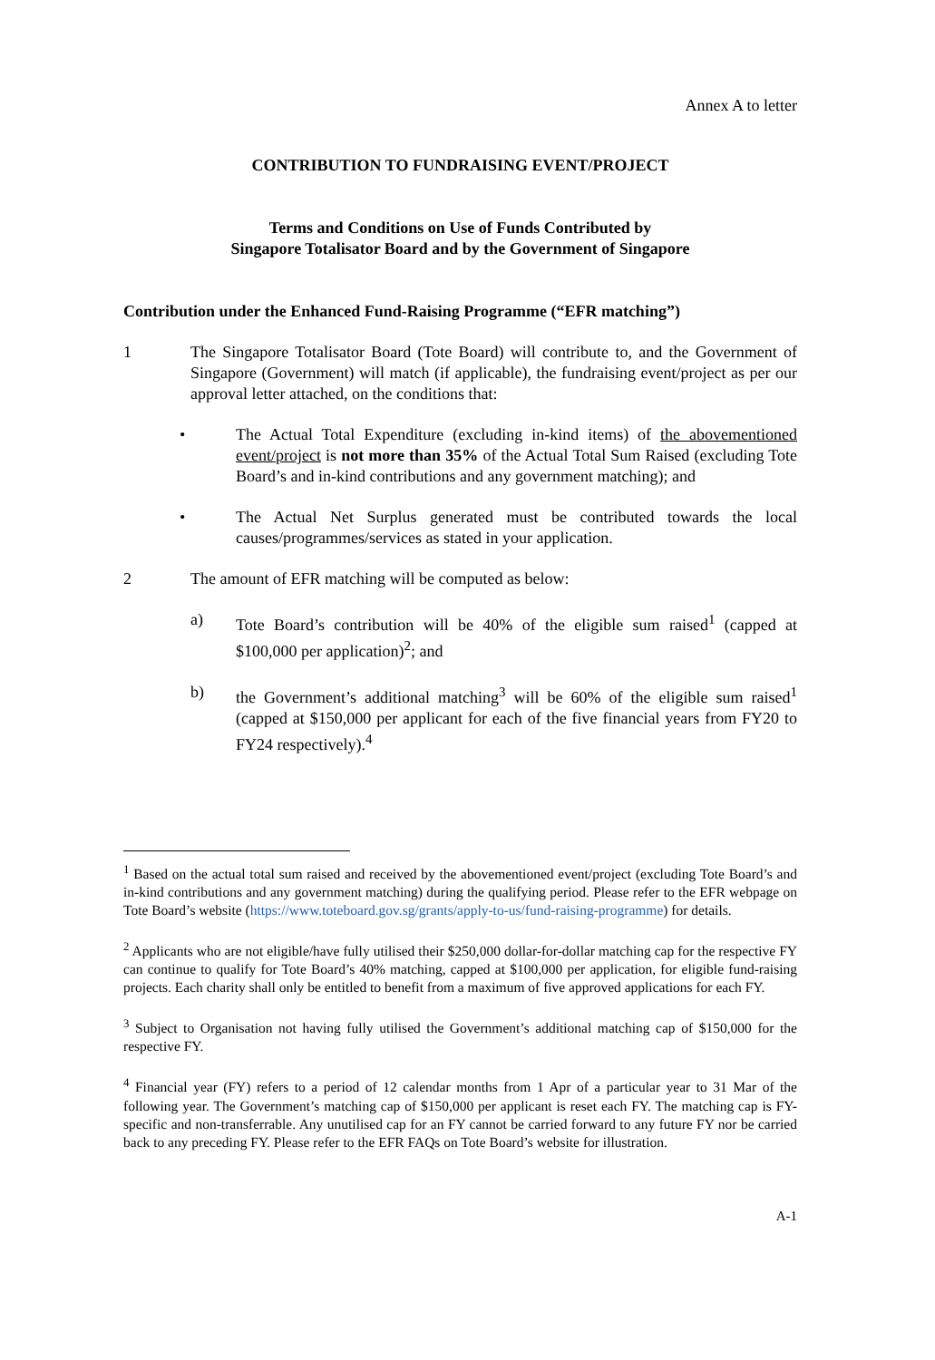Annex A to letter
CONTRIBUTION TO FUNDRAISING EVENT/PROJECT
Terms and Conditions on Use of Funds Contributed by
Singapore Totalisator Board and by the Government of Singapore
Contribution under the Enhanced Fund-Raising Programme (“EFR matching”)
1 The Singapore Totalisator Board (Tote Board) will contribute to, and the Government of Singapore (Government) will match (if applicable), the fundraising event/project as per our approval letter attached, on the conditions that:
• The Actual Total Expenditure (excluding in-kind items) of the abovementioned event/project is not more than 35% of the Actual Total Sum Raised (excluding Tote Board’s and in-kind contributions and any government matching); and
• The Actual Net Surplus generated must be contributed towards the local causes/programmes/services as stated in your application.
2 The amount of EFR matching will be computed as below:
a) Tote Board’s contribution will be 40% of the eligible sum raised<sup>1</sup> (capped at $100,000 per application)<sup>2</sup>; and
b) the Government’s additional matching<sup>3</sup> will be 60% of the eligible sum raised<sup>1</sup> (capped at $150,000 per applicant for each of the five financial years from FY20 to FY24 respectively).<sup>4</sup>
<sup>1</sup> Based on the actual total sum raised and received by the abovementioned event/project (excluding Tote Board’s and in-kind contributions and any government matching) during the qualifying period. Please refer to the EFR webpage on Tote Board’s website (https://www.toteboard.gov.sg/grants/apply-to-us/fund-raising-programme) for details.
<sup>2</sup> Applicants who are not eligible/have fully utilised their $250,000 dollar-for-dollar matching cap for the respective FY can continue to qualify for Tote Board’s 40% matching, capped at $100,000 per application, for eligible fund-raising projects. Each charity shall only be entitled to benefit from a maximum of five approved applications for each FY.
<sup>3</sup> Subject to Organisation not having fully utilised the Government’s additional matching cap of $150,000 for the respective FY.
<sup>4</sup> Financial year (FY) refers to a period of 12 calendar months from 1 Apr of a particular year to 31 Mar of the following year. The Government’s matching cap of $150,000 per applicant is reset each FY. The matching cap is FY-specific and non-transferrable. Any unutilised cap for an FY cannot be carried forward to any future FY nor be carried back to any preceding FY. Please refer to the EFR FAQs on Tote Board’s website for illustration.
A-1